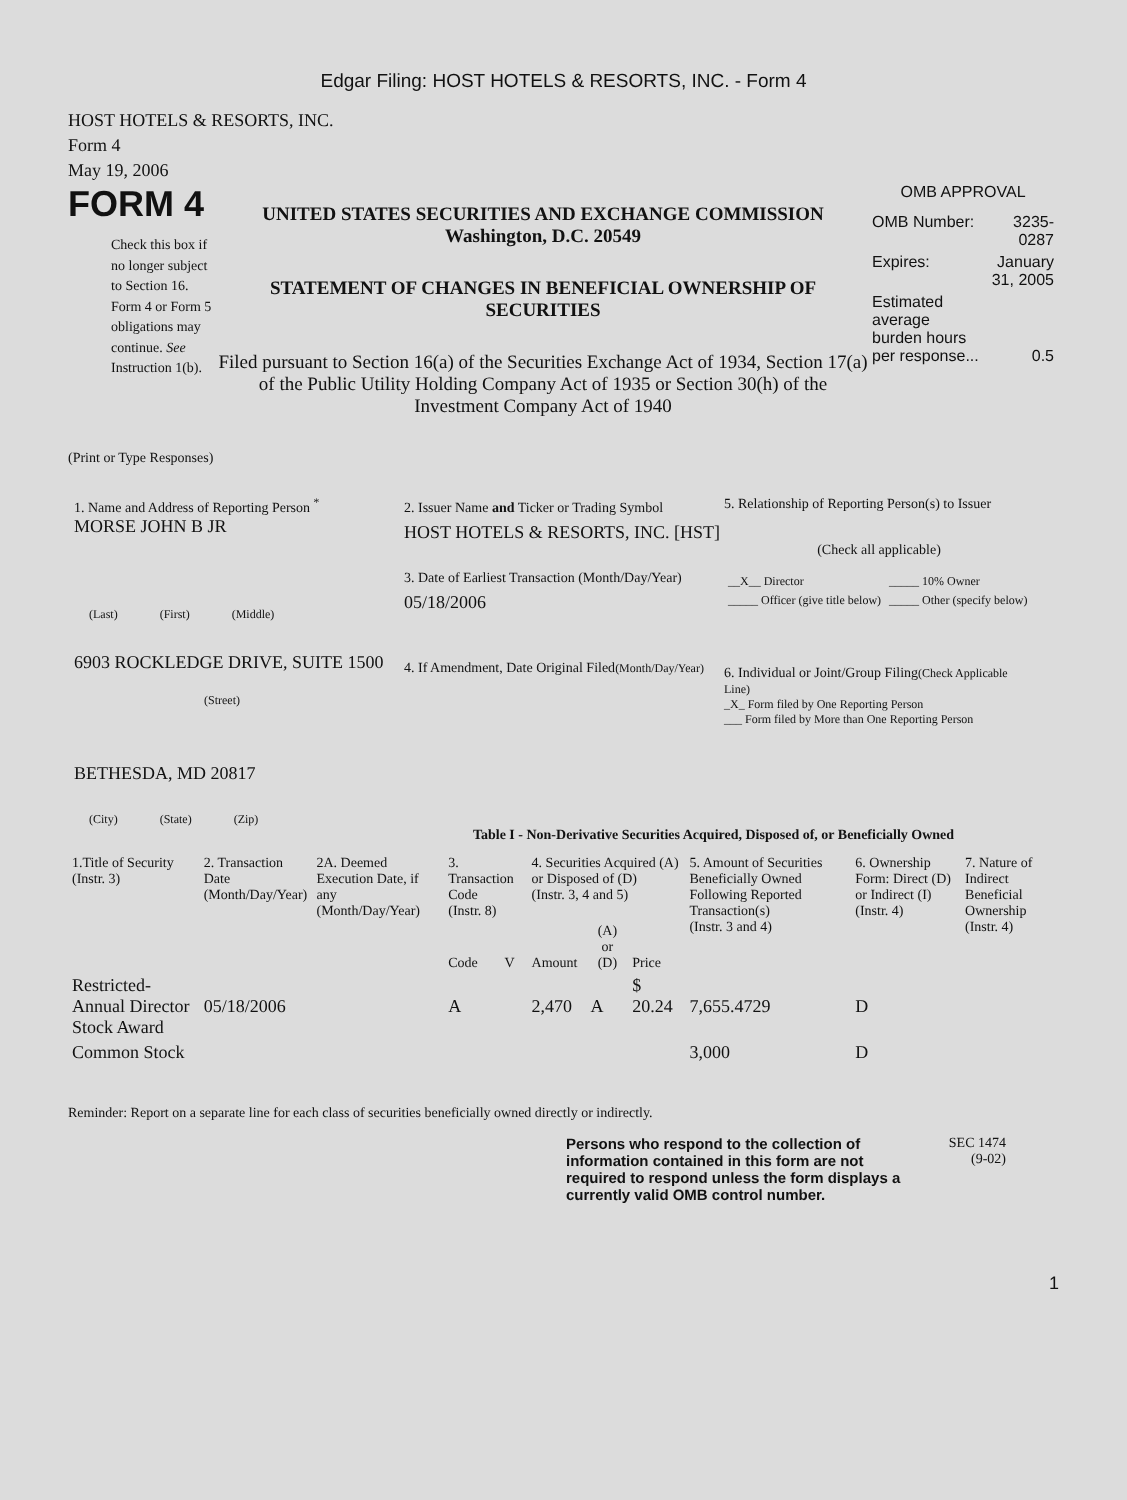Edgar Filing: HOST HOTELS & RESORTS, INC. - Form 4
HOST HOTELS & RESORTS, INC.
Form 4
May 19, 2006
FORM 4
Check this box if no longer subject to Section 16. Form 4 or Form 5 obligations may continue. See Instruction 1(b).
UNITED STATES SECURITIES AND EXCHANGE COMMISSION
Washington, D.C. 20549
STATEMENT OF CHANGES IN BENEFICIAL OWNERSHIP OF SECURITIES
Filed pursuant to Section 16(a) of the Securities Exchange Act of 1934, Section 17(a) of the Public Utility Holding Company Act of 1935 or Section 30(h) of the Investment Company Act of 1940
OMB APPROVAL
| OMB Number: | 3235-0287 |
| Expires: | January 31, 2005 |
| Estimated average burden hours per response... | 0.5 |
(Print or Type Responses)
1. Name and Address of Reporting Person <sup>*</sup>
MORSE JOHN B JR
(Last) (First) (Middle)
6903 ROCKLEDGE DRIVE, SUITE 1500
(Street)
BETHESDA, MD 20817
(City) (State) (Zip)
2. Issuer Name and Ticker or Trading Symbol
HOST HOTELS & RESORTS, INC. [HST]
3. Date of Earliest Transaction (Month/Day/Year)
05/18/2006
4. If Amendment, Date Original Filed(Month/Day/Year)
5. Relationship of Reporting Person(s) to Issuer
(Check all applicable)
| __X__ Director | _____ 10% Owner |
| _____ Officer (give title below) | _____ Other (specify below) |
6. Individual or Joint/Group Filing(Check Applicable Line)
_X_ Form filed by One Reporting Person
___ Form filed by More than One Reporting Person
Table I - Non-Derivative Securities Acquired, Disposed of, or Beneficially Owned
| 1.Title of Security (Instr. 3) | 2. Transaction Date (Month/Day/Year) | 2A. Deemed Execution Date, if any (Month/Day/Year) | 3. Transaction Code (Instr. 8) | | 4. Securities Acquired (A) or Disposed of (D) (Instr. 3, 4 and 5) | | | 5. Amount of Securities Beneficially Owned Following Reported Transaction(s) (Instr. 3 and 4) | 6. Ownership Form: Direct (D) or Indirect (I) (Instr. 4) | 7. Nature of Indirect Beneficial Ownership (Instr. 4) |
| --- | --- | --- | --- | --- | --- | --- | --- | --- | --- | --- |
| | | | Code | V | Amount | (A) or (D) | Price | | | |
| Restricted-Annual Director Stock Award | 05/18/2006 | | A | | 2,470 | A | $ 20.24 | 7,655.4729 | D | |
| Common Stock | | | | | | | | 3,000 | D | |
Reminder: Report on a separate line for each class of securities beneficially owned directly or indirectly.
Persons who respond to the collection of information contained in this form are not required to respond unless the form displays a currently valid OMB control number.
SEC 1474
(9-02)
1